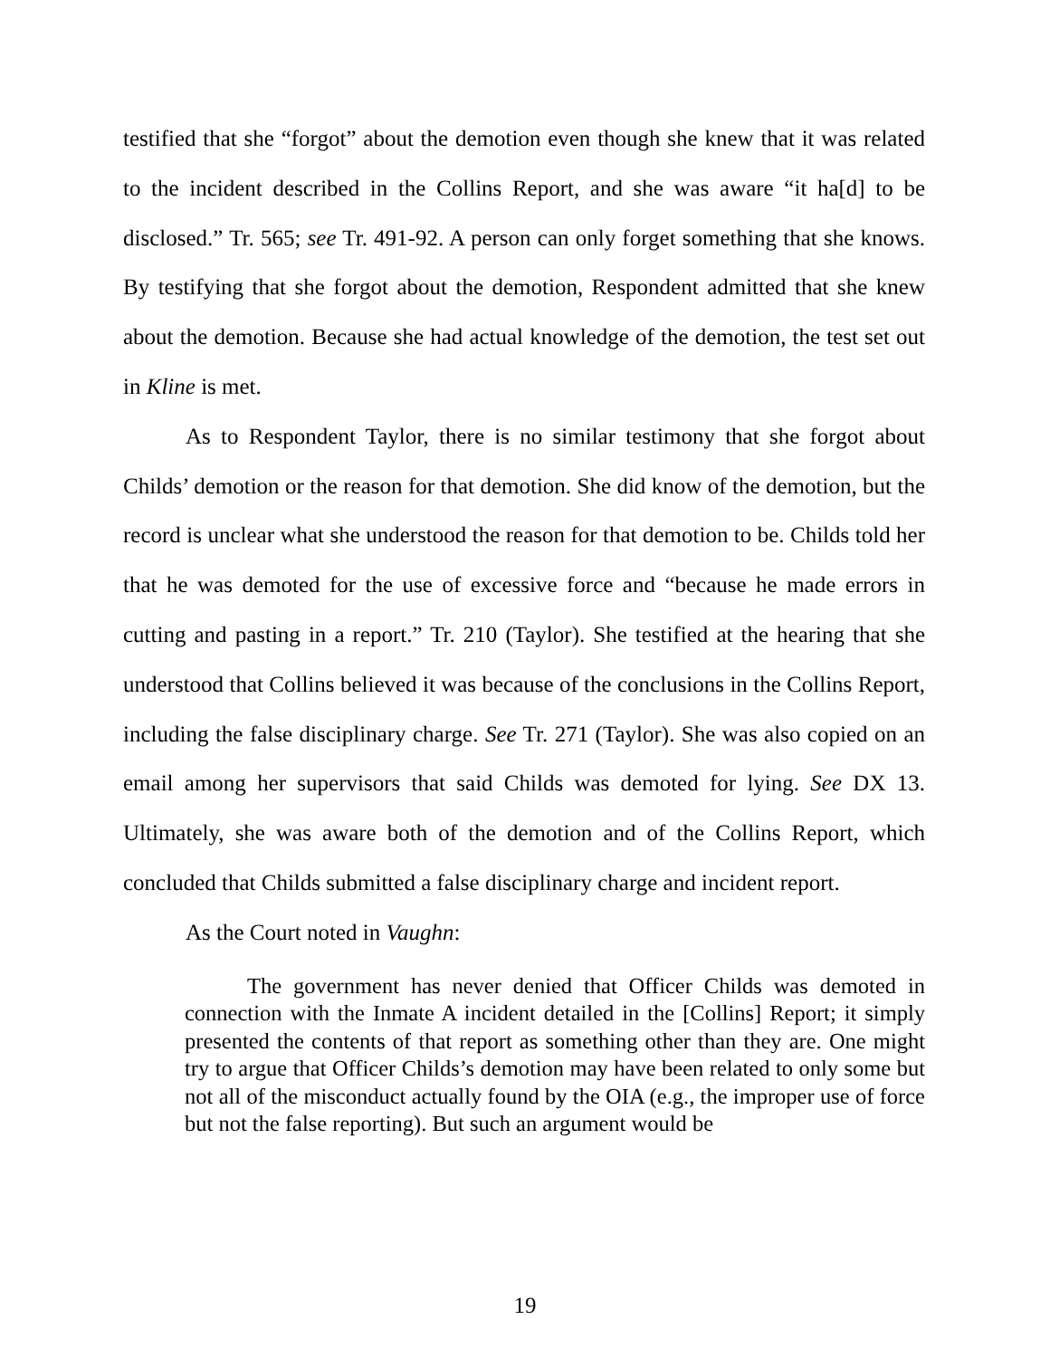testified that she “forgot” about the demotion even though she knew that it was related to the incident described in the Collins Report, and she was aware “it ha[d] to be disclosed.” Tr. 565; see Tr. 491-92. A person can only forget something that she knows. By testifying that she forgot about the demotion, Respondent admitted that she knew about the demotion. Because she had actual knowledge of the demotion, the test set out in Kline is met.
As to Respondent Taylor, there is no similar testimony that she forgot about Childs’ demotion or the reason for that demotion. She did know of the demotion, but the record is unclear what she understood the reason for that demotion to be. Childs told her that he was demoted for the use of excessive force and “because he made errors in cutting and pasting in a report.” Tr. 210 (Taylor). She testified at the hearing that she understood that Collins believed it was because of the conclusions in the Collins Report, including the false disciplinary charge. See Tr. 271 (Taylor). She was also copied on an email among her supervisors that said Childs was demoted for lying. See DX 13. Ultimately, she was aware both of the demotion and of the Collins Report, which concluded that Childs submitted a false disciplinary charge and incident report.
As the Court noted in Vaughn:
The government has never denied that Officer Childs was demoted in connection with the Inmate A incident detailed in the [Collins] Report; it simply presented the contents of that report as something other than they are. One might try to argue that Officer Childs’s demotion may have been related to only some but not all of the misconduct actually found by the OIA (e.g., the improper use of force but not the false reporting). But such an argument would be
19